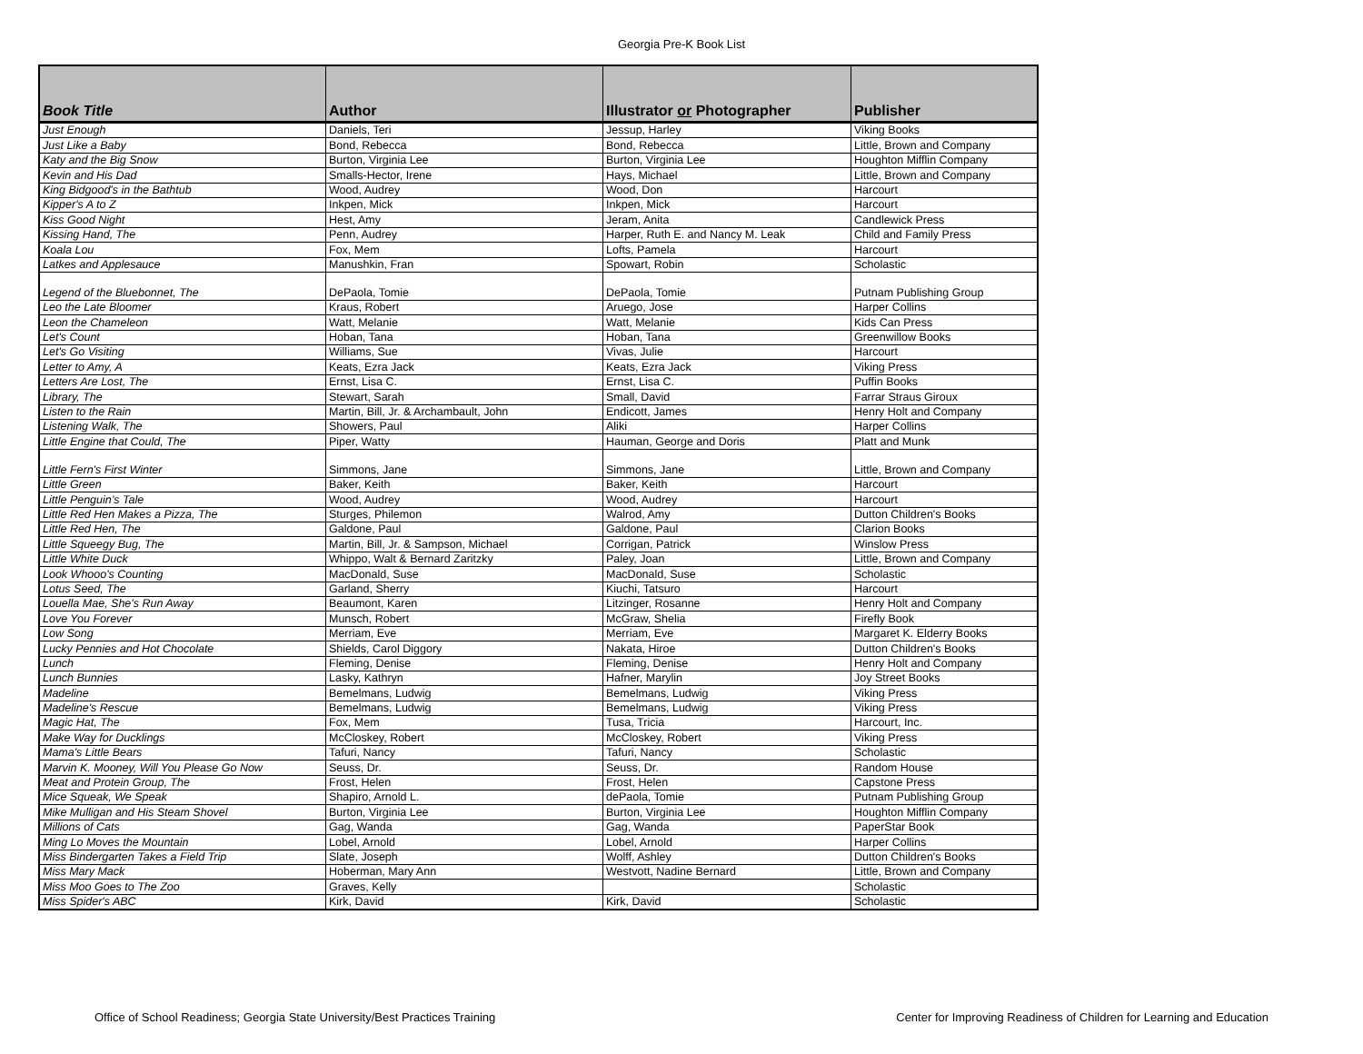Georgia Pre-K Book List
| Book Title | Author | Illustrator or Photographer | Publisher |
| --- | --- | --- | --- |
| Just Enough | Daniels, Teri | Jessup, Harley | Viking Books |
| Just Like a Baby | Bond, Rebecca | Bond, Rebecca | Little, Brown and Company |
| Katy and the Big Snow | Burton, Virginia Lee | Burton, Virginia Lee | Houghton Mifflin Company |
| Kevin and His Dad | Smalls-Hector, Irene | Hays, Michael | Little, Brown and Company |
| King Bidgood's in the Bathtub | Wood, Audrey | Wood, Don | Harcourt |
| Kipper's A to Z | Inkpen, Mick | Inkpen, Mick | Harcourt |
| Kiss Good Night | Hest, Amy | Jeram, Anita | Candlewick Press |
| Kissing Hand, The | Penn, Audrey | Harper, Ruth E. and Nancy M. Leak | Child and Family Press |
| Koala Lou | Fox, Mem | Lofts, Pamela | Harcourt |
| Latkes and Applesauce | Manushkin, Fran | Spowart, Robin | Scholastic |
| Legend of the Bluebonnet, The | DePaola, Tomie | DePaola, Tomie | Putnam Publishing Group |
| Leo the Late Bloomer | Kraus, Robert | Aruego, Jose | Harper Collins |
| Leon the Chameleon | Watt, Melanie | Watt, Melanie | Kids Can Press |
| Let's Count | Hoban, Tana | Hoban, Tana | Greenwillow Books |
| Let's Go Visiting | Williams, Sue | Vivas, Julie | Harcourt |
| Letter to Amy, A | Keats, Ezra Jack | Keats, Ezra Jack | Viking Press |
| Letters Are Lost, The | Ernst, Lisa C. | Ernst, Lisa C. | Puffin Books |
| Library, The | Stewart, Sarah | Small, David | Farrar Straus Giroux |
| Listen to the Rain | Martin, Bill, Jr. & Archambault, John | Endicott, James | Henry Holt and Company |
| Listening Walk, The | Showers, Paul | Aliki | Harper Collins |
| Little Engine that Could, The | Piper, Watty | Hauman, George and Doris | Platt and Munk |
| Little Fern's First Winter | Simmons, Jane | Simmons, Jane | Little, Brown and Company |
| Little Green | Baker, Keith | Baker, Keith | Harcourt |
| Little Penguin’s Tale | Wood, Audrey | Wood, Audrey | Harcourt |
| Little Red Hen Makes a Pizza, The | Sturges, Philemon | Walrod, Amy | Dutton Children's Books |
| Little Red Hen, The | Galdone, Paul | Galdone, Paul | Clarion Books |
| Little Squeegy Bug, The | Martin, Bill, Jr. & Sampson, Michael | Corrigan, Patrick | Winslow Press |
| Little White Duck | Whippo, Walt & Bernard Zaritzky | Paley, Joan | Little, Brown and Company |
| Look Whooo's Counting | MacDonald, Suse | MacDonald, Suse | Scholastic |
| Lotus Seed, The | Garland, Sherry | Kiuchi, Tatsuro | Harcourt |
| Louella Mae, She's Run Away | Beaumont, Karen | Litzinger, Rosanne | Henry Holt and Company |
| Love You Forever | Munsch, Robert | McGraw, Shelia | Firefly Book |
| Low Song | Merriam, Eve | Merriam, Eve | Margaret K. Elderry Books |
| Lucky Pennies and Hot Chocolate | Shields, Carol Diggory | Nakata, Hiroe | Dutton Children's Books |
| Lunch | Fleming, Denise | Fleming, Denise | Henry Holt and Company |
| Lunch Bunnies | Lasky, Kathryn | Hafner, Marylin | Joy Street Books |
| Madeline | Bemelmans, Ludwig | Bemelmans, Ludwig | Viking Press |
| Madeline's Rescue | Bemelmans, Ludwig | Bemelmans, Ludwig | Viking Press |
| Magic Hat, The | Fox, Mem | Tusa, Tricia | Harcourt, Inc. |
| Make Way for Ducklings | McCloskey, Robert | McCloskey, Robert | Viking Press |
| Mama's Little Bears | Tafuri, Nancy | Tafuri, Nancy | Scholastic |
| Marvin K. Mooney, Will You Please Go Now | Seuss, Dr. | Seuss, Dr. | Random House |
| Meat and Protein Group, The | Frost, Helen | Frost, Helen | Capstone Press |
| Mice Squeak, We Speak | Shapiro, Arnold L. | dePaola, Tomie | Putnam Publishing Group |
| Mike Mulligan and His Steam Shovel | Burton, Virginia Lee | Burton, Virginia Lee | Houghton Mifflin Company |
| Millions of Cats | Gag, Wanda | Gag, Wanda | PaperStar Book |
| Ming Lo Moves the Mountain | Lobel, Arnold | Lobel, Arnold | Harper Collins |
| Miss Bindergarten Takes a Field Trip | Slate, Joseph | Wolff, Ashley | Dutton Children's Books |
| Miss Mary Mack | Hoberman, Mary Ann | Westvott, Nadine Bernard | Little, Brown and Company |
| Miss Moo Goes to The Zoo | Graves, Kelly | | Scholastic |
| Miss Spider's ABC | Kirk, David | Kirk, David | Scholastic |
Office of School Readiness; Georgia State University/Best Practices Training Center for Improving Readiness of Children for Learning and Education